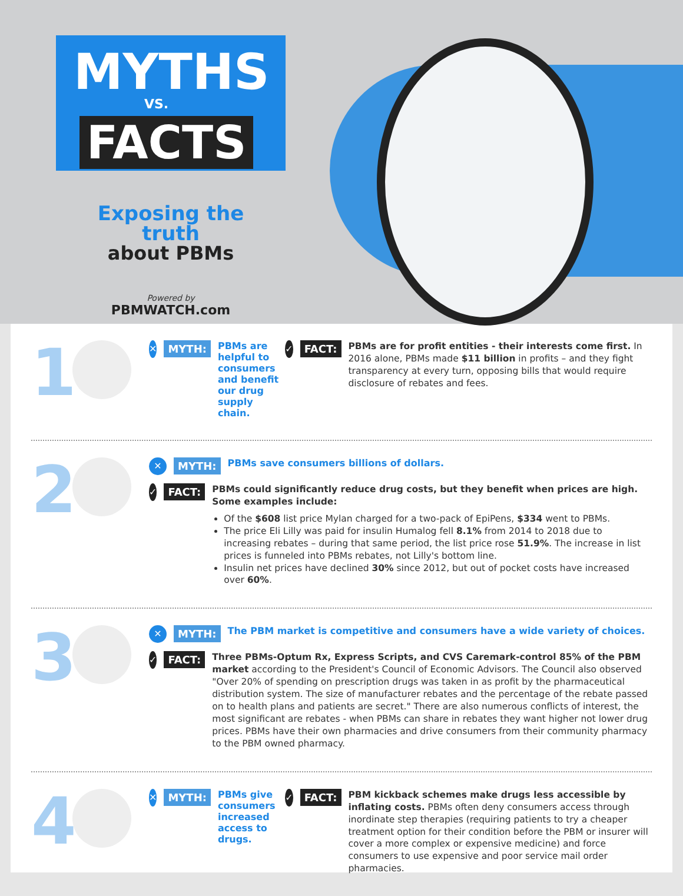MYTHS
VS.
FACTS
Exposing the truth
about PBMs
Powered by
PBMWATCH.com
1
✕ MYTH: PBMs are helpful to consumers and benefit our drug supply chain.
✓ FACT: PBMs are for profit entities - their interests come first. In 2016 alone, PBMs made $11 billion in profits – and they fight transparency at every turn, opposing bills that would require disclosure of rebates and fees.
2
✕ MYTH: PBMs save consumers billions of dollars.
✓ FACT:
PBMs could significantly reduce drug costs, but they benefit when prices are high. Some examples include:
Of the $608 list price Mylan charged for a two-pack of EpiPens, $334 went to PBMs.
The price Eli Lilly was paid for insulin Humalog fell 8.1% from 2014 to 2018 due to increasing rebates – during that same period, the list price rose 51.9%. The increase in list prices is funneled into PBMs rebates, not Lilly's bottom line.
Insulin net prices have declined 30% since 2012, but out of pocket costs have increased over 60%.
3
✕ MYTH: The PBM market is competitive and consumers have a wide variety of choices.
✓ FACT: Three PBMs-Optum Rx, Express Scripts, and CVS Caremark-control 85% of the PBM market according to the President's Council of Economic Advisors. The Council also observed "Over 20% of spending on prescription drugs was taken in as profit by the pharmaceutical distribution system. The size of manufacturer rebates and the percentage of the rebate passed on to health plans and patients are secret." There are also numerous conflicts of interest, the most significant are rebates - when PBMs can share in rebates they want higher not lower drug prices. PBMs have their own pharmacies and drive consumers from their community pharmacy to the PBM owned pharmacy.
4
✕ MYTH: PBMs give consumers increased access to drugs.
✓ FACT: PBM kickback schemes make drugs less accessible by inflating costs. PBMs often deny consumers access through inordinate step therapies (requiring patients to try a cheaper treatment option for their condition before the PBM or insurer will cover a more complex or expensive medicine) and force consumers to use expensive and poor service mail order pharmacies.